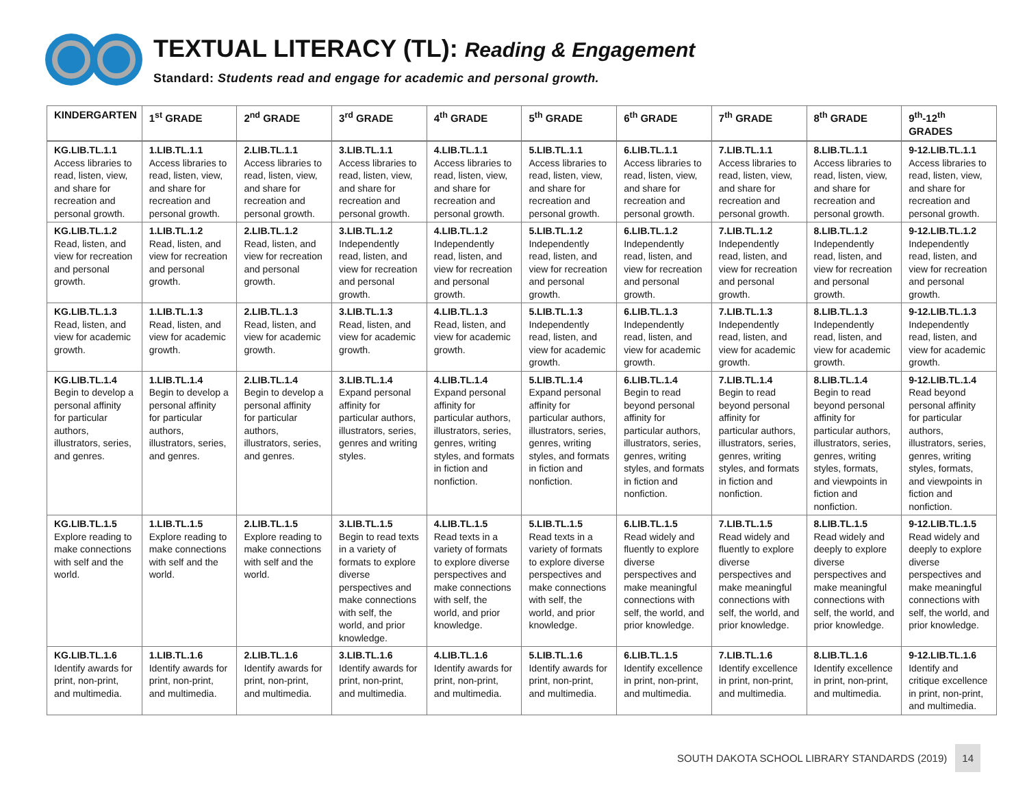TEXTUAL LITERACY (TL): Reading & Engagement
Standard: Students read and engage for academic and personal growth.
| KINDERGARTEN | 1<sup>st</sup> GRADE | 2<sup>nd</sup> GRADE | 3<sup>rd</sup> GRADE | 4<sup>th</sup> GRADE | 5<sup>th</sup> GRADE | 6<sup>th</sup> GRADE | 7<sup>th</sup> GRADE | 8<sup>th</sup> GRADE | 9<sup>th</sup>-12<sup>th</sup> GRADES |
| --- | --- | --- | --- | --- | --- | --- | --- | --- | --- |
| KG.LIB.TL.1.1 Access libraries to read, listen, view, and share for recreation and personal growth. | 1.LIB.TL.1.1 Access libraries to read, listen, view, and share for recreation and personal growth. | 2.LIB.TL.1.1 Access libraries to read, listen, view, and share for recreation and personal growth. | 3.LIB.TL.1.1 Access libraries to read, listen, view, and share for recreation and personal growth. | 4.LIB.TL.1.1 Access libraries to read, listen, view, and share for recreation and personal growth. | 5.LIB.TL.1.1 Access libraries to read, listen, view, and share for recreation and personal growth. | 6.LIB.TL.1.1 Access libraries to read, listen, view, and share for recreation and personal growth. | 7.LIB.TL.1.1 Access libraries to read, listen, view, and share for recreation and personal growth. | 8.LIB.TL.1.1 Access libraries to read, listen, view, and share for recreation and personal growth. | 9-12.LIB.TL.1.1 Access libraries to read, listen, view, and share for recreation and personal growth. |
| KG.LIB.TL.1.2 Read, listen, and view for recreation and personal growth. | 1.LIB.TL.1.2 Read, listen, and view for recreation and personal growth. | 2.LIB.TL.1.2 Read, listen, and view for recreation and personal growth. | 3.LIB.TL.1.2 Independently read, listen, and view for recreation and personal growth. | 4.LIB.TL.1.2 Independently read, listen, and view for recreation and personal growth. | 5.LIB.TL.1.2 Independently read, listen, and view for recreation and personal growth. | 6.LIB.TL.1.2 Independently read, listen, and view for recreation and personal growth. | 7.LIB.TL.1.2 Independently read, listen, and view for recreation and personal growth. | 8.LIB.TL.1.2 Independently read, listen, and view for recreation and personal growth. | 9-12.LIB.TL.1.2 Independently read, listen, and view for recreation and personal growth. |
| KG.LIB.TL.1.3 Read, listen, and view for academic growth. | 1.LIB.TL.1.3 Read, listen, and view for academic growth. | 2.LIB.TL.1.3 Read, listen, and view for academic growth. | 3.LIB.TL.1.3 Read, listen, and view for academic growth. | 4.LIB.TL.1.3 Read, listen, and view for academic growth. | 5.LIB.TL.1.3 Independently read, listen, and view for academic growth. | 6.LIB.TL.1.3 Independently read, listen, and view for academic growth. | 7.LIB.TL.1.3 Independently read, listen, and view for academic growth. | 8.LIB.TL.1.3 Independently read, listen, and view for academic growth. | 9-12.LIB.TL.1.3 Independently read, listen, and view for academic growth. |
| KG.LIB.TL.1.4 Begin to develop a personal affinity for particular authors, illustrators, series, and genres. | 1.LIB.TL.1.4 Begin to develop a personal affinity for particular authors, illustrators, series, and genres. | 2.LIB.TL.1.4 Begin to develop a personal affinity for particular authors, illustrators, series, and genres. | 3.LIB.TL.1.4 Expand personal affinity for particular authors, illustrators, series, genres and writing styles. | 4.LIB.TL.1.4 Expand personal affinity for particular authors, illustrators, series, genres, writing styles, and formats in fiction and nonfiction. | 5.LIB.TL.1.4 Expand personal affinity for particular authors, illustrators, series, genres, writing styles, and formats in fiction and nonfiction. | 6.LIB.TL.1.4 Begin to read beyond personal affinity for particular authors, illustrators, series, genres, writing styles, and formats in fiction and nonfiction. | 7.LIB.TL.1.4 Begin to read beyond personal affinity for particular authors, illustrators, series, genres, writing styles, and formats in fiction and nonfiction. | 8.LIB.TL.1.4 Begin to read beyond personal affinity for particular authors, illustrators, series, genres, writing styles, formats, and viewpoints in fiction and nonfiction. | 9-12.LIB.TL.1.4 Read beyond personal affinity for particular authors, illustrators, series, genres, writing styles, formats, and viewpoints in fiction and nonfiction. |
| KG.LIB.TL.1.5 Explore reading to make connections with self and the world. | 1.LIB.TL.1.5 Explore reading to make connections with self and the world. | 2.LIB.TL.1.5 Explore reading to make connections with self and the world. | 3.LIB.TL.1.5 Begin to read texts in a variety of formats to explore diverse perspectives and make connections with self, the world, and prior knowledge. | 4.LIB.TL.1.5 Read texts in a variety of formats to explore diverse perspectives and make connections with self, the world, and prior knowledge. | 5.LIB.TL.1.5 Read texts in a variety of formats to explore diverse perspectives and make connections with self, the world, and prior knowledge. | 6.LIB.TL.1.5 Read widely and fluently to explore diverse perspectives and make meaningful connections with self, the world, and prior knowledge. | 7.LIB.TL.1.5 Read widely and fluently to explore diverse perspectives and make meaningful connections with self, the world, and prior knowledge. | 8.LIB.TL.1.5 Read widely and deeply to explore diverse perspectives and make meaningful connections with self, the world, and prior knowledge. | 9-12.LIB.TL.1.5 Read widely and deeply to explore diverse perspectives and make meaningful connections with self, the world, and prior knowledge. |
| KG.LIB.TL.1.6 Identify awards for print, non-print, and multimedia. | 1.LIB.TL.1.6 Identify awards for print, non-print, and multimedia. | 2.LIB.TL.1.6 Identify awards for print, non-print, and multimedia. | 3.LIB.TL.1.6 Identify awards for print, non-print, and multimedia. | 4.LIB.TL.1.6 Identify awards for print, non-print, and multimedia. | 5.LIB.TL.1.6 Identify awards for print, non-print, and multimedia. | 6.LIB.TL.1.5 Identify excellence in print, non-print, and multimedia. | 7.LIB.TL.1.6 Identify excellence in print, non-print, and multimedia. | 8.LIB.TL.1.6 Identify excellence in print, non-print, and multimedia. | 9-12.LIB.TL.1.6 Identify and critique excellence in print, non-print, and multimedia. |
SOUTH DAKOTA SCHOOL LIBRARY STANDARDS (2019) 14